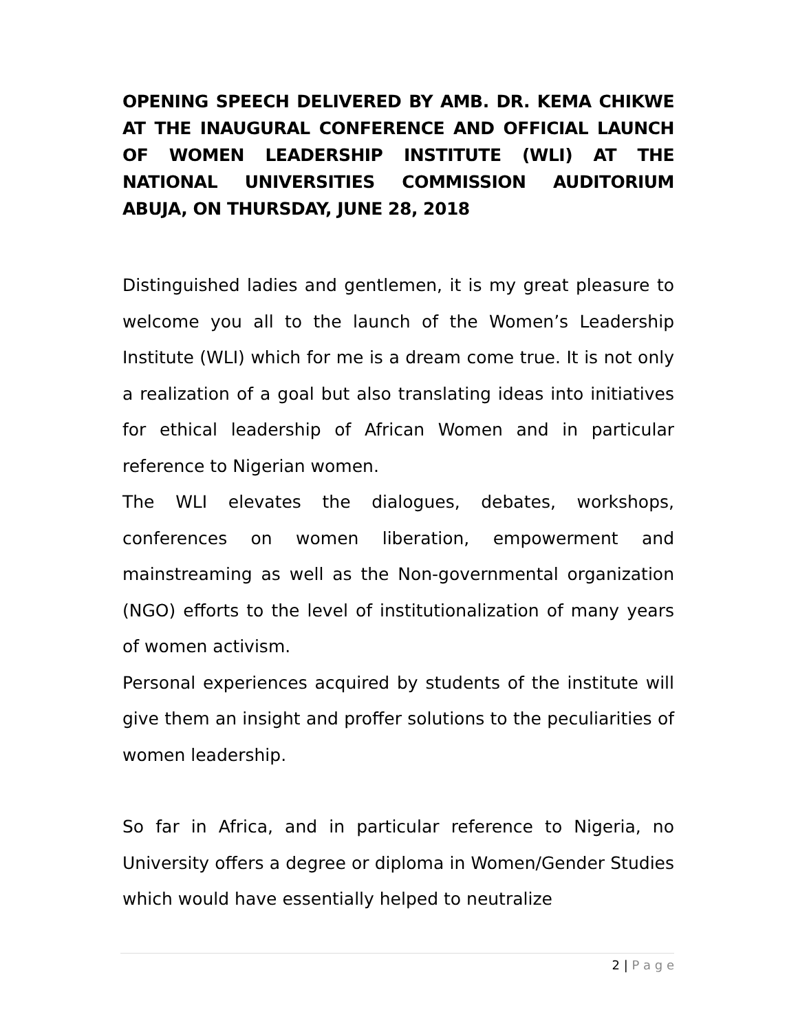OPENING SPEECH DELIVERED BY AMB. DR. KEMA CHIKWE AT THE INAUGURAL CONFERENCE AND OFFICIAL LAUNCH OF WOMEN LEADERSHIP INSTITUTE (WLI) AT THE NATIONAL UNIVERSITIES COMMISSION AUDITORIUM ABUJA, ON THURSDAY, JUNE 28, 2018
Distinguished ladies and gentlemen, it is my great pleasure to welcome you all to the launch of the Women’s Leadership Institute (WLI) which for me is a dream come true. It is not only a realization of a goal but also translating ideas into initiatives for ethical leadership of African Women and in particular reference to Nigerian women.
The WLI elevates the dialogues, debates, workshops, conferences on women liberation, empowerment and mainstreaming as well as the Non-governmental organization (NGO) efforts to the level of institutionalization of many years of women activism.
Personal experiences acquired by students of the institute will give them an insight and proffer solutions to the peculiarities of women leadership.
So far in Africa, and in particular reference to Nigeria, no University offers a degree or diploma in Women/Gender Studies which would have essentially helped to neutralize
2 | P a g e